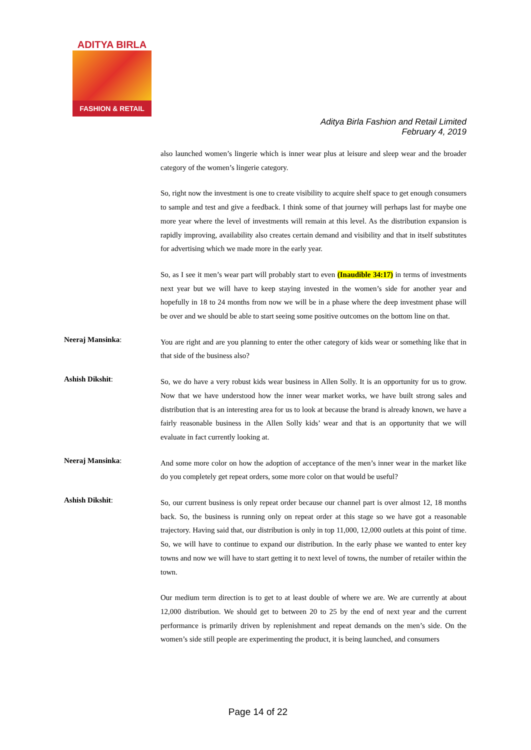ADITYA BIRLA
FASHION & RETAIL
Aditya Birla Fashion and Retail Limited
February 4, 2019
also launched women’s lingerie which is inner wear plus at leisure and sleep wear and the broader category of the women’s lingerie category.
So, right now the investment is one to create visibility to acquire shelf space to get enough consumers to sample and test and give a feedback. I think some of that journey will perhaps last for maybe one more year where the level of investments will remain at this level. As the distribution expansion is rapidly improving, availability also creates certain demand and visibility and that in itself substitutes for advertising which we made more in the early year.
So, as I see it men’s wear part will probably start to even (Inaudible 34:17) in terms of investments next year but we will have to keep staying invested in the women’s side for another year and hopefully in 18 to 24 months from now we will be in a phase where the deep investment phase will be over and we should be able to start seeing some positive outcomes on the bottom line on that.
Neeraj Mansinka:
You are right and are you planning to enter the other category of kids wear or something like that in that side of the business also?
Ashish Dikshit:
So, we do have a very robust kids wear business in Allen Solly. It is an opportunity for us to grow. Now that we have understood how the inner wear market works, we have built strong sales and distribution that is an interesting area for us to look at because the brand is already known, we have a fairly reasonable business in the Allen Solly kids’ wear and that is an opportunity that we will evaluate in fact currently looking at.
Neeraj Mansinka:
And some more color on how the adoption of acceptance of the men’s inner wear in the market like do you completely get repeat orders, some more color on that would be useful?
Ashish Dikshit:
So, our current business is only repeat order because our channel part is over almost 12, 18 months back. So, the business is running only on repeat order at this stage so we have got a reasonable trajectory. Having said that, our distribution is only in top 11,000, 12,000 outlets at this point of time. So, we will have to continue to expand our distribution. In the early phase we wanted to enter key towns and now we will have to start getting it to next level of towns, the number of retailer within the town.
Our medium term direction is to get to at least double of where we are. We are currently at about 12,000 distribution. We should get to between 20 to 25 by the end of next year and the current performance is primarily driven by replenishment and repeat demands on the men’s side. On the women’s side still people are experimenting the product, it is being launched, and consumers
Page 14 of 22